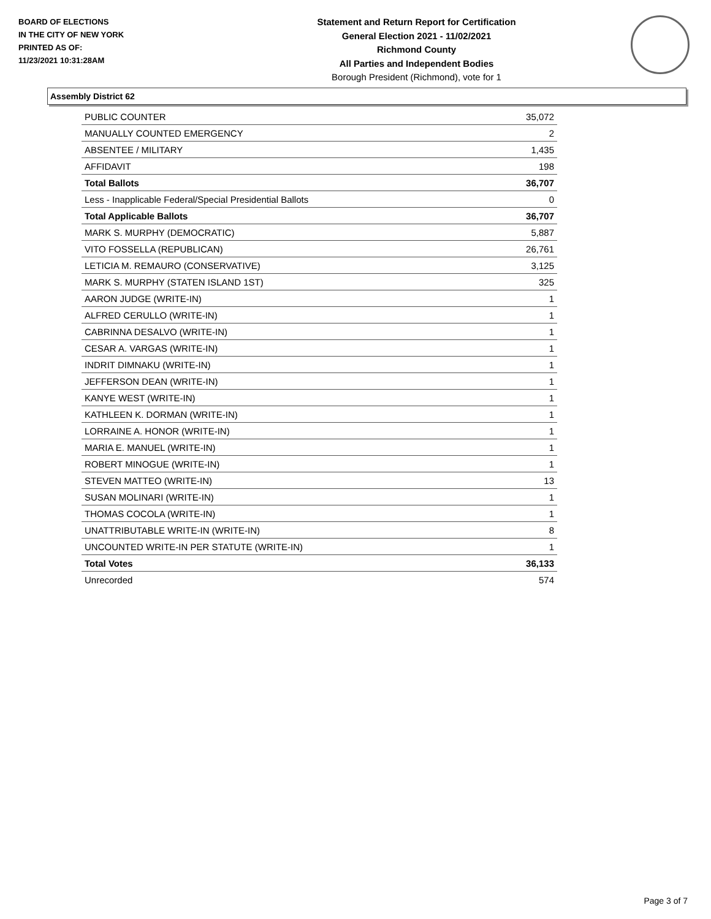BOARD OF ELECTIONS
IN THE CITY OF NEW YORK
PRINTED AS OF:
11/23/2021 10:31:28AM
Statement and Return Report for Certification
General Election 2021 - 11/02/2021
Richmond County
All Parties and Independent Bodies
Borough President (Richmond), vote for 1
Assembly District 62
| PUBLIC COUNTER | 35,072 |
| MANUALLY COUNTED EMERGENCY | 2 |
| ABSENTEE / MILITARY | 1,435 |
| AFFIDAVIT | 198 |
| Total Ballots | 36,707 |
| Less - Inapplicable Federal/Special Presidential Ballots | 0 |
| Total Applicable Ballots | 36,707 |
| MARK S. MURPHY (DEMOCRATIC) | 5,887 |
| VITO FOSSELLA (REPUBLICAN) | 26,761 |
| LETICIA M. REMAURO (CONSERVATIVE) | 3,125 |
| MARK S. MURPHY (STATEN ISLAND 1ST) | 325 |
| AARON JUDGE (WRITE-IN) | 1 |
| ALFRED CERULLO (WRITE-IN) | 1 |
| CABRINNA DESALVO (WRITE-IN) | 1 |
| CESAR A. VARGAS (WRITE-IN) | 1 |
| INDRIT DIMNAKU (WRITE-IN) | 1 |
| JEFFERSON DEAN (WRITE-IN) | 1 |
| KANYE WEST (WRITE-IN) | 1 |
| KATHLEEN K. DORMAN (WRITE-IN) | 1 |
| LORRAINE A. HONOR (WRITE-IN) | 1 |
| MARIA E. MANUEL (WRITE-IN) | 1 |
| ROBERT MINOGUE (WRITE-IN) | 1 |
| STEVEN MATTEO (WRITE-IN) | 13 |
| SUSAN MOLINARI (WRITE-IN) | 1 |
| THOMAS COCOLA (WRITE-IN) | 1 |
| UNATTRIBUTABLE WRITE-IN (WRITE-IN) | 8 |
| UNCOUNTED WRITE-IN PER STATUTE (WRITE-IN) | 1 |
| Total Votes | 36,133 |
| Unrecorded | 574 |
Page 3 of 7